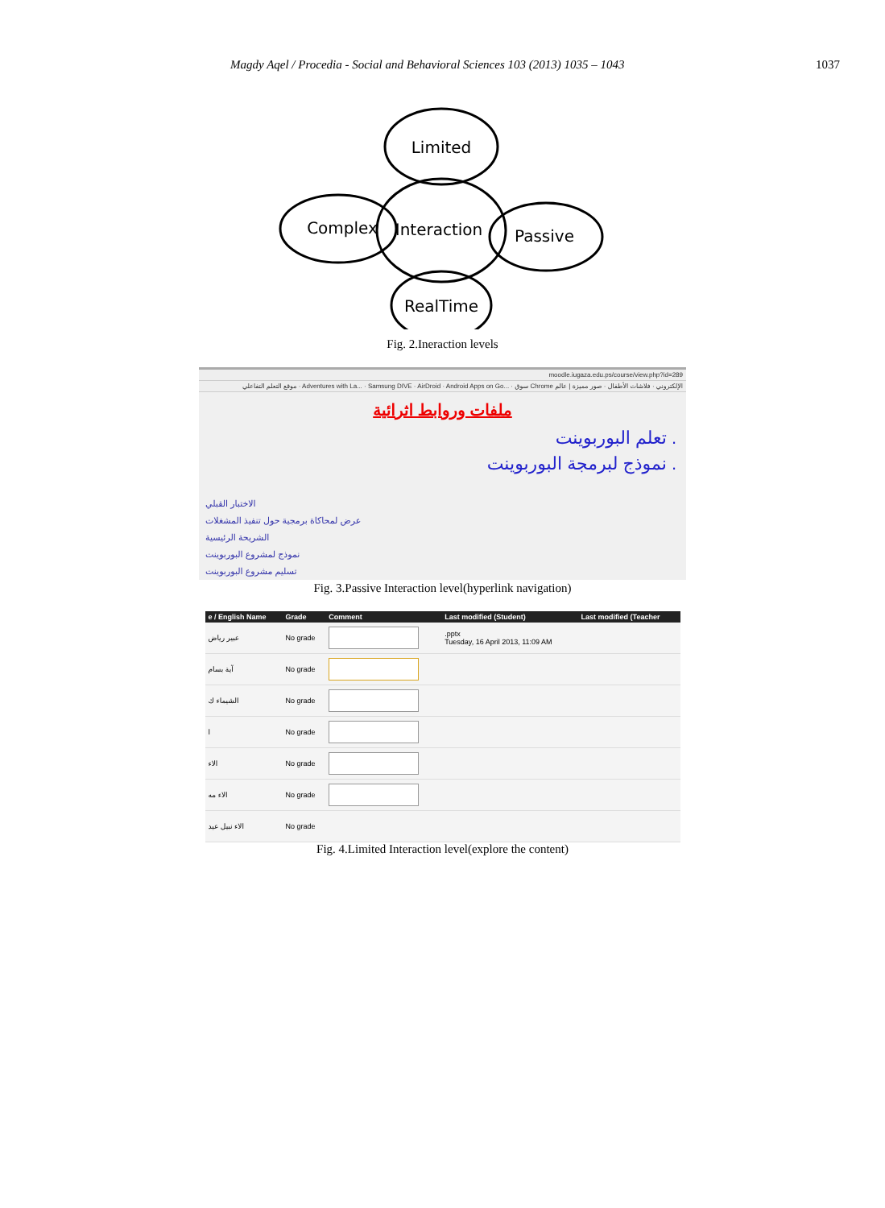Magdy Aqel / Procedia - Social and Behavioral Sciences 103 (2013) 1035 – 1043 1037
Limited
Interaction
Complex
Passive
RealTime
Fig. 2.Ineraction levels
moodle.iugaza.edu.ps/course/view.php?id=289
موقع التعلم التفاعلي · Adventures with La... · Samsung DIVE · AirDroid · Android Apps on Go... · سوق Chrome الإلكتروني · فلاشات الأطفال · صور مميزة | عالم
ملفات وروابط اثرائية
تعلم البوربوينت .
نموذج لبرمجة البوربوينت .
الاختبار القبلي
عرض لمحاكاة برمجية حول تنفيذ المشغلات
الشريحة الرئيسية
نموذج لمشروع البوربوينت
تسليم مشروع البوربوينت
Fig. 3.Passive Interaction level(hyperlink navigation)
| e / English Name | Grade | Comment | Last modified (Student) | Last modified (Teacher |
| --- | --- | --- | --- | --- |
| عبير رياض | No grade | | .pptx Tuesday, 16 April 2013, 11:09 AM | |
| آية بسام | No grade | | | |
| الشيماء ك | No grade | | | |
| ا | No grade | | | |
| الاء | No grade | | | |
| الاء مه | No grade | | | |
| الاء نبيل عيد | No grade | | | |
Fig. 4.Limited Interaction level(explore the content)